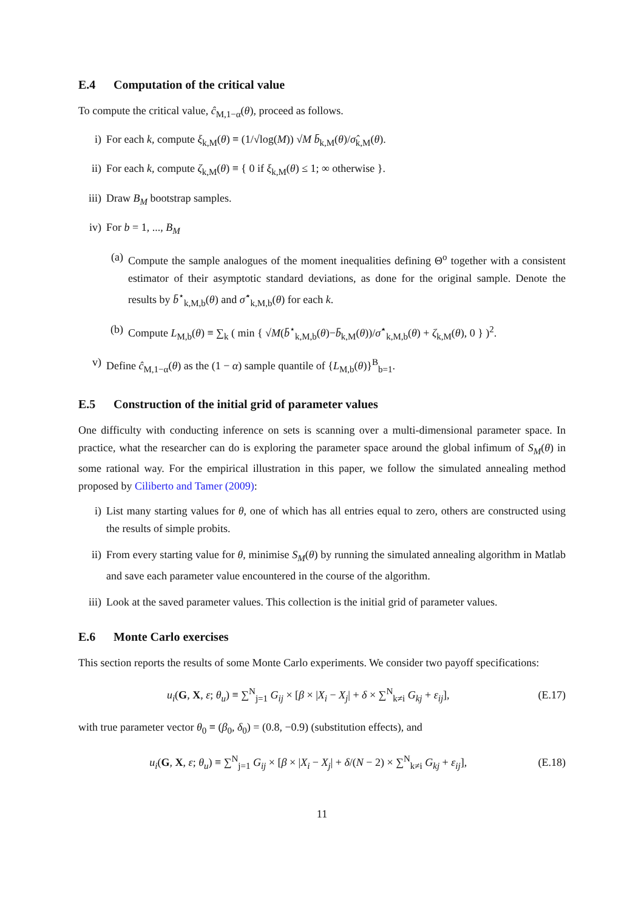E.4 Computation of the critical value
To compute the critical value, ĉ<sub>M,1−α</sub>(θ), proceed as follows.
i) For each k, compute ξ<sub>k,M</sub>(θ) ≡ (1/√log(M)) √M b̄<sub>k,M</sub>(θ)/σ̂<sub>k,M</sub>(θ).
ii) For each k, compute ζ<sub>k,M</sub>(θ) ≡ { 0 if ξ<sub>k,M</sub>(θ) ≤ 1; ∞ otherwise }.
iii) Draw B<sub>M</sub> bootstrap samples.
iv) For b = 1, ..., B<sub>M</sub>
(a) Compute the sample analogues of the moment inequalities defining Θ<sup>o</sup> together with a consistent estimator of their asymptotic standard deviations, as done for the original sample. Denote the results by b̄<sup>⋆</sup><sub>k,M,b</sub>(θ) and σ̂<sup>⋆</sup><sub>k,M,b</sub>(θ) for each k.
(b) Compute L<sub>M,b</sub>(θ) ≡ ∑<sub>k</sub> ( min { √M(b̄<sup>⋆</sup><sub>k,M,b</sub>(θ)−b̄<sub>k,M</sub>(θ))/σ̂<sup>⋆</sup><sub>k,M,b</sub>(θ) + ζ<sub>k,M</sub>(θ), 0 } )<sup>2</sup>.
v) Define ĉ<sub>M,1−α</sub>(θ) as the (1 − α) sample quantile of {L<sub>M,b</sub>(θ)}<sup>B</sup><sub>b=1</sub>.
E.5 Construction of the initial grid of parameter values
One difficulty with conducting inference on sets is scanning over a multi-dimensional parameter space. In practice, what the researcher can do is exploring the parameter space around the global infimum of S<sub>M</sub>(θ) in some rational way. For the empirical illustration in this paper, we follow the simulated annealing method proposed by Ciliberto and Tamer (2009):
i) List many starting values for θ, one of which has all entries equal to zero, others are constructed using the results of simple probits.
ii) From every starting value for θ, minimise S<sub>M</sub>(θ) by running the simulated annealing algorithm in Matlab and save each parameter value encountered in the course of the algorithm.
iii) Look at the saved parameter values. This collection is the initial grid of parameter values.
E.6 Monte Carlo exercises
This section reports the results of some Monte Carlo experiments. We consider two payoff specifications:
u<sub>i</sub>(G, X, ε; θ<sub>u</sub>) ≡ ∑<sup>N</sup><sub>j=1</sub> G<sub>ij</sub> × [β × |X<sub>i</sub> − X<sub>j</sub>| + δ × ∑<sup>N</sup><sub>k≠i</sub> G<sub>kj</sub> + ε<sub>ij</sub>], (E.17)
with true parameter vector θ<sub>0</sub> ≡ (β<sub>0</sub>, δ<sub>0</sub>) = (0.8, −0.9) (substitution effects), and
u<sub>i</sub>(G, X, ε; θ<sub>u</sub>) ≡ ∑<sup>N</sup><sub>j=1</sub> G<sub>ij</sub> × [β × |X<sub>i</sub> − X<sub>j</sub>| + δ/(N − 2) × ∑<sup>N</sup><sub>k≠i</sub> G<sub>kj</sub> + ε<sub>ij</sub>], (E.18)
11